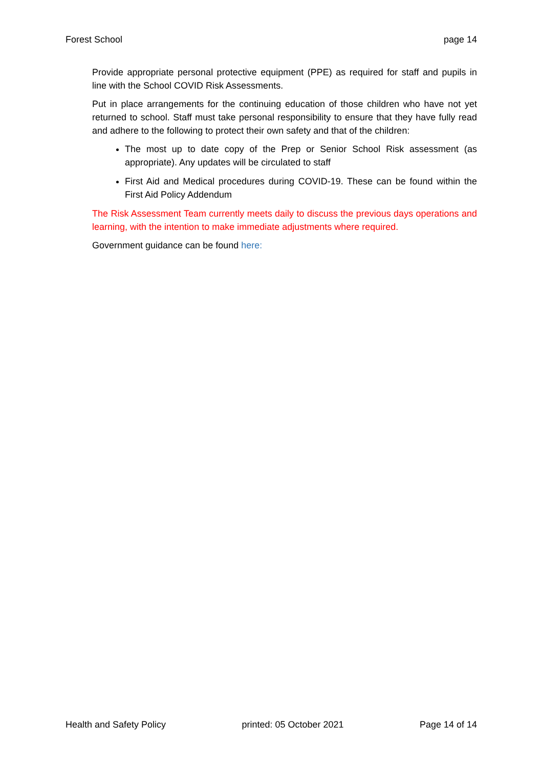Forest School page 14
Provide appropriate personal protective equipment (PPE) as required for staff and pupils in line with the School COVID Risk Assessments.
Put in place arrangements for the continuing education of those children who have not yet returned to school. Staff must take personal responsibility to ensure that they have fully read and adhere to the following to protect their own safety and that of the children:
The most up to date copy of the Prep or Senior School Risk assessment (as appropriate). Any updates will be circulated to staff
First Aid and Medical procedures during COVID-19. These can be found within the First Aid Policy Addendum
The Risk Assessment Team currently meets daily to discuss the previous days operations and learning, with the intention to make immediate adjustments where required.
Government guidance can be found here:
Health and Safety Policy printed: 05 October 2021 Page 14 of 14